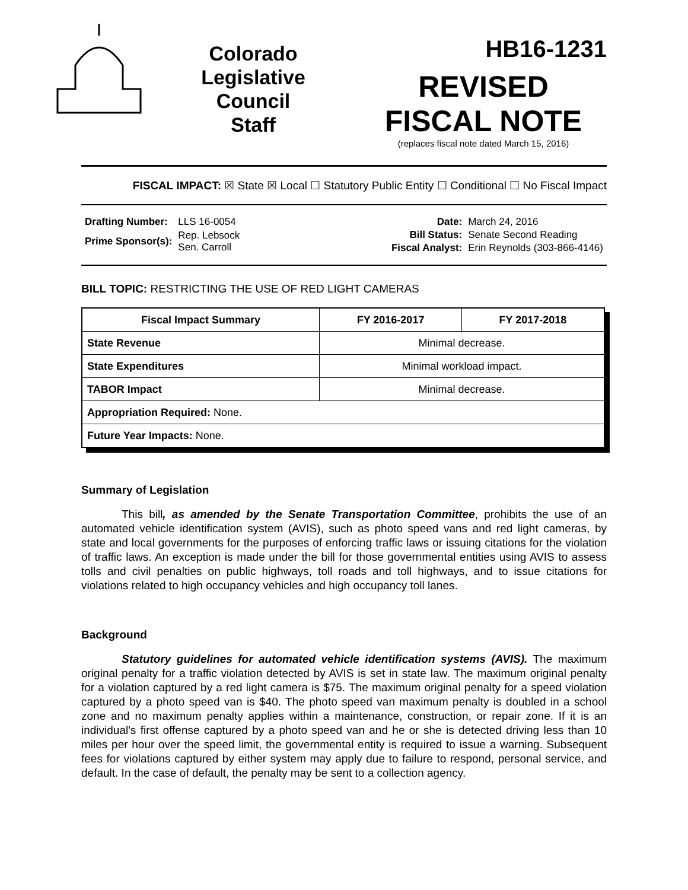Colorado
Legislative
Council
Staff
HB16-1231
REVISED
FISCAL NOTE
(replaces fiscal note dated March 15, 2016)
FISCAL IMPACT: ☒ State ☒ Local ☐ Statutory Public Entity ☐ Conditional ☐ No Fiscal Impact
| Drafting Number: | LLS 16-0054 |
| Prime Sponsor(s): | Rep. Lebsock Sen. Carroll |
| Date: | March 24, 2016 |
| Bill Status: | Senate Second Reading |
| Fiscal Analyst: | Erin Reynolds (303-866-4146) |
BILL TOPIC: RESTRICTING THE USE OF RED LIGHT CAMERAS
| Fiscal Impact Summary | FY 2016-2017 | FY 2017-2018 |
| --- | --- | --- |
| State Revenue | Minimal decrease. | |
| State Expenditures | Minimal workload impact. | |
| TABOR Impact | Minimal decrease. | |
| Appropriation Required: None. | | |
| Future Year Impacts: None. | | |
Summary of Legislation
This bill, as amended by the Senate Transportation Committee, prohibits the use of an automated vehicle identification system (AVIS), such as photo speed vans and red light cameras, by state and local governments for the purposes of enforcing traffic laws or issuing citations for the violation of traffic laws. An exception is made under the bill for those governmental entities using AVIS to assess tolls and civil penalties on public highways, toll roads and toll highways, and to issue citations for violations related to high occupancy vehicles and high occupancy toll lanes.
Background
Statutory guidelines for automated vehicle identification systems (AVIS). The maximum original penalty for a traffic violation detected by AVIS is set in state law. The maximum original penalty for a violation captured by a red light camera is $75. The maximum original penalty for a speed violation captured by a photo speed van is $40. The photo speed van maximum penalty is doubled in a school zone and no maximum penalty applies within a maintenance, construction, or repair zone. If it is an individual's first offense captured by a photo speed van and he or she is detected driving less than 10 miles per hour over the speed limit, the governmental entity is required to issue a warning. Subsequent fees for violations captured by either system may apply due to failure to respond, personal service, and default. In the case of default, the penalty may be sent to a collection agency.